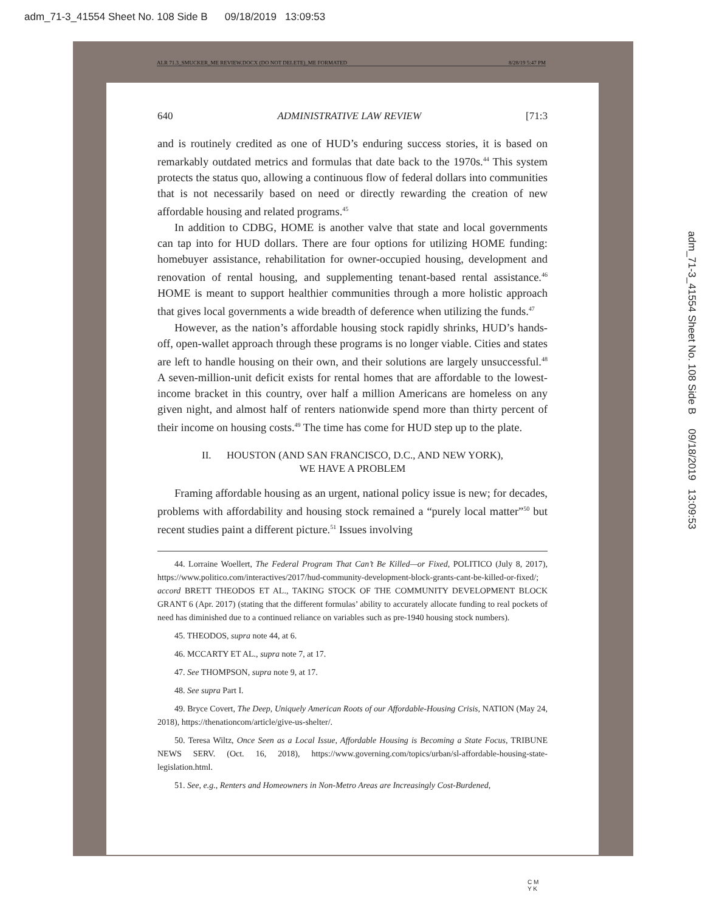adm_71-3_41554 Sheet No. 108 Side B 09/18/2019 13:09:53
ALR 71.3_SMUCKER_ME REVIEW.DOCX (DO NOT DELETE)_ME FORMATED 8/28/19 5:47 PM
640 ADMINISTRATIVE LAW REVIEW [71:3
and is routinely credited as one of HUD’s enduring success stories, it is based on remarkably outdated metrics and formulas that date back to the 1970s.<sup>44</sup> This system protects the status quo, allowing a continuous flow of federal dollars into communities that is not necessarily based on need or directly rewarding the creation of new affordable housing and related programs.<sup>45</sup>
In addition to CDBG, HOME is another valve that state and local governments can tap into for HUD dollars. There are four options for utilizing HOME funding: homebuyer assistance, rehabilitation for owner-occupied housing, development and renovation of rental housing, and supplementing tenant-based rental assistance.<sup>46</sup> HOME is meant to support healthier communities through a more holistic approach that gives local governments a wide breadth of deference when utilizing the funds.<sup>47</sup>
However, as the nation’s affordable housing stock rapidly shrinks, HUD’s hands-off, open-wallet approach through these programs is no longer viable. Cities and states are left to handle housing on their own, and their solutions are largely unsuccessful.<sup>48</sup> A seven-million-unit deficit exists for rental homes that are affordable to the lowest-income bracket in this country, over half a million Americans are homeless on any given night, and almost half of renters nationwide spend more than thirty percent of their income on housing costs.<sup>49</sup> The time has come for HUD step up to the plate.
II. HOUSTON (AND SAN FRANCISCO, D.C., AND NEW YORK),
WE HAVE A PROBLEM
Framing affordable housing as an urgent, national policy issue is new; for decades, problems with affordability and housing stock remained a “purely local matter”<sup>50</sup> but recent studies paint a different picture.<sup>51</sup> Issues involving
44. Lorraine Woellert, The Federal Program That Can’t Be Killed—or Fixed, POLITICO (July 8, 2017), https://www.politico.com/interactives/2017/hud-community-development-block-grants-cant-be-killed-or-fixed/; accord BRETT THEODOS ET AL., TAKING STOCK OF THE COMMUNITY DEVELOPMENT BLOCK GRANT 6 (Apr. 2017) (stating that the different formulas’ ability to accurately allocate funding to real pockets of need has diminished due to a continued reliance on variables such as pre-1940 housing stock numbers).
45. THEODOS, supra note 44, at 6.
46. MCCARTY ET AL., supra note 7, at 17.
47. See THOMPSON, supra note 9, at 17.
48. See supra Part I.
49. Bryce Covert, The Deep, Uniquely American Roots of our Affordable-Housing Crisis, NATION (May 24, 2018), https://thenationcom/article/give-us-shelter/.
50. Teresa Wiltz, Once Seen as a Local Issue, Affordable Housing is Becoming a State Focus, TRIBUNE NEWS SERV. (Oct. 16, 2018), https://www.governing.com/topics/urban/sl-affordable-housing-state-legislation.html.
51. See, e.g., Renters and Homeowners in Non-Metro Areas are Increasingly Cost-Burdened,
adm_71-3_41554 Sheet No. 108 Side B 09/18/2019 13:09:53
C M
Y K